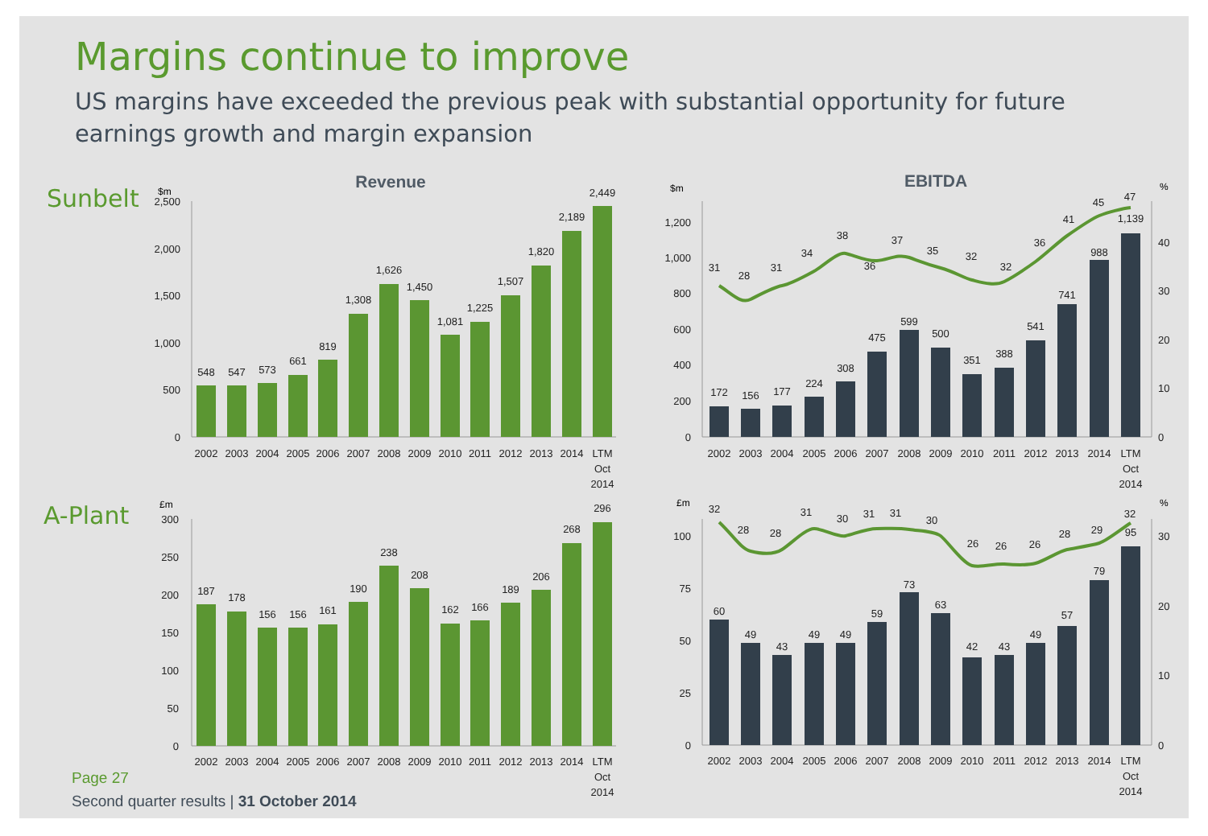Margins continue to improve
US margins have exceeded the previous peak with substantial opportunity for future earnings growth and margin expansion
Sunbelt
Revenue
$m
2,500
2,000
1,500
1,000
500
0
548
547
573
661
819
1,308
1,626
1,450
1,081
1,225
1,507
1,820
2,189
2,449
2002
2003
2004
2005
2006
2007
2008
2009
2010
2011
2012
2013
2014
LTM
Oct
2014
EBITDA
$m
%
1,200
1,000
800
600
400
200
0
40
30
20
10
0
172
156
177
224
308
475
599
500
351
388
541
741
988
1,139
31
28
31
34
38
36
37
35
32
32
36
41
45
47
2002
2003
2004
2005
2006
2007
2008
2009
2010
2011
2012
2013
2014
LTM
Oct
2014
A-Plant
£m
300
250
200
150
100
50
0
187
178
156
156
161
190
238
208
162
166
189
206
268
296
2002
2003
2004
2005
2006
2007
2008
2009
2010
2011
2012
2013
2014
LTM
Oct
2014
£m
%
100
75
50
25
0
30
20
10
0
60
49
43
49
49
59
73
63
42
43
49
57
79
95
32
28
28
31
30
31
31
30
26
26
26
28
29
32
2002
2003
2004
2005
2006
2007
2008
2009
2010
2011
2012
2013
2014
LTM
Oct
2014
Page 27
Second quarter results | 31 October 2014